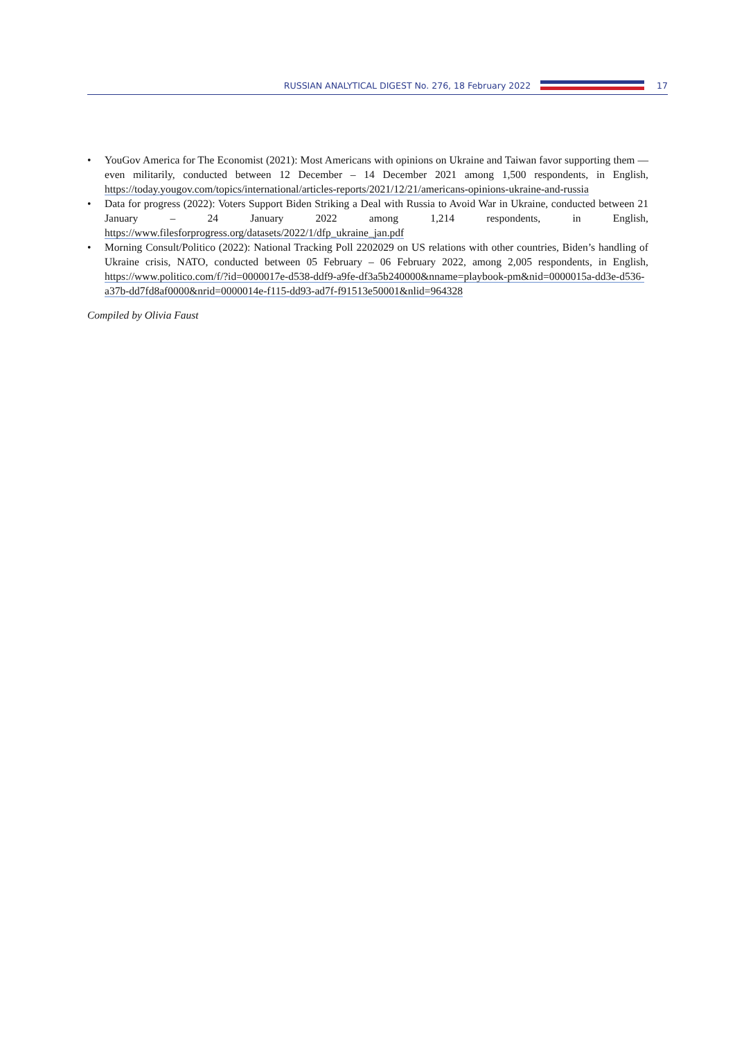RUSSIAN ANALYTICAL DIGEST No. 276, 18 February 2022
17
• YouGov America for The Economist (2021): Most Americans with opinions on Ukraine and Taiwan favor supporting them — even militarily, conducted between 12 December – 14 December 2021 among 1,500 respondents, in English, https://today.yougov.com/topics/international/articles-reports/2021/12/21/americans-opinions-ukraine-and-russia
• Data for progress (2022): Voters Support Biden Striking a Deal with Russia to Avoid War in Ukraine, conducted between 21 January – 24 January 2022 among 1,214 respondents, in English, https://www.filesforprogress.org/datasets/2022/1/dfp_ukraine_jan.pdf
• Morning Consult/Politico (2022): National Tracking Poll 2202029 on US relations with other countries, Biden’s handling of Ukraine crisis, NATO, conducted between 05 February – 06 February 2022, among 2,005 respondents, in English, https://www.politico.com/f/?id=0000017e-d538-ddf9-a9fe-df3a5b240000&nname=playbook-pm&nid=0000015a-dd3e-d536-a37b-dd7fd8af0000&nrid=0000014e-f115-dd93-ad7f-f91513e50001&nlid=964328
Compiled by Olivia Faust